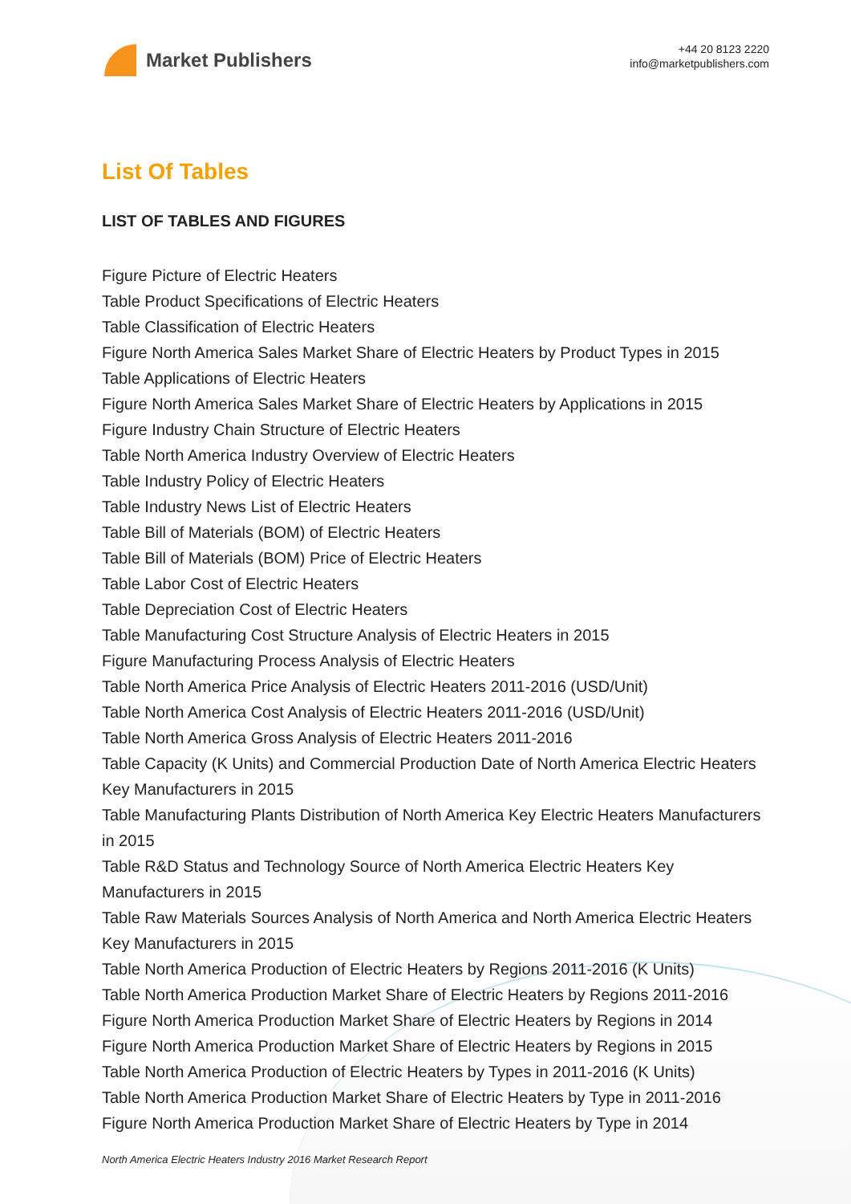Market Publishers
+44 20 8123 2220
info@marketpublishers.com
List Of Tables
LIST OF TABLES AND FIGURES
Figure Picture of Electric Heaters
Table Product Specifications of Electric Heaters
Table Classification of Electric Heaters
Figure North America Sales Market Share of Electric Heaters by Product Types in 2015
Table Applications of Electric Heaters
Figure North America Sales Market Share of Electric Heaters by Applications in 2015
Figure Industry Chain Structure of Electric Heaters
Table North America Industry Overview of Electric Heaters
Table Industry Policy of Electric Heaters
Table Industry News List of Electric Heaters
Table Bill of Materials (BOM) of Electric Heaters
Table Bill of Materials (BOM) Price of Electric Heaters
Table Labor Cost of Electric Heaters
Table Depreciation Cost of Electric Heaters
Table Manufacturing Cost Structure Analysis of Electric Heaters in 2015
Figure Manufacturing Process Analysis of Electric Heaters
Table North America Price Analysis of Electric Heaters 2011-2016 (USD/Unit)
Table North America Cost Analysis of Electric Heaters 2011-2016 (USD/Unit)
Table North America Gross Analysis of Electric Heaters 2011-2016
Table Capacity (K Units) and Commercial Production Date of North America Electric Heaters Key Manufacturers in 2015
Table Manufacturing Plants Distribution of North America Key Electric Heaters Manufacturers in 2015
Table R&D Status and Technology Source of North America Electric Heaters Key Manufacturers in 2015
Table Raw Materials Sources Analysis of North America and North America Electric Heaters Key Manufacturers in 2015
Table North America Production of Electric Heaters by Regions 2011-2016 (K Units)
Table North America Production Market Share of Electric Heaters by Regions 2011-2016
Figure North America Production Market Share of Electric Heaters by Regions in 2014
Figure North America Production Market Share of Electric Heaters by Regions in 2015
Table North America Production of Electric Heaters by Types in 2011-2016 (K Units)
Table North America Production Market Share of Electric Heaters by Type in 2011-2016
Figure North America Production Market Share of Electric Heaters by Type in 2014
North America Electric Heaters Industry 2016 Market Research Report